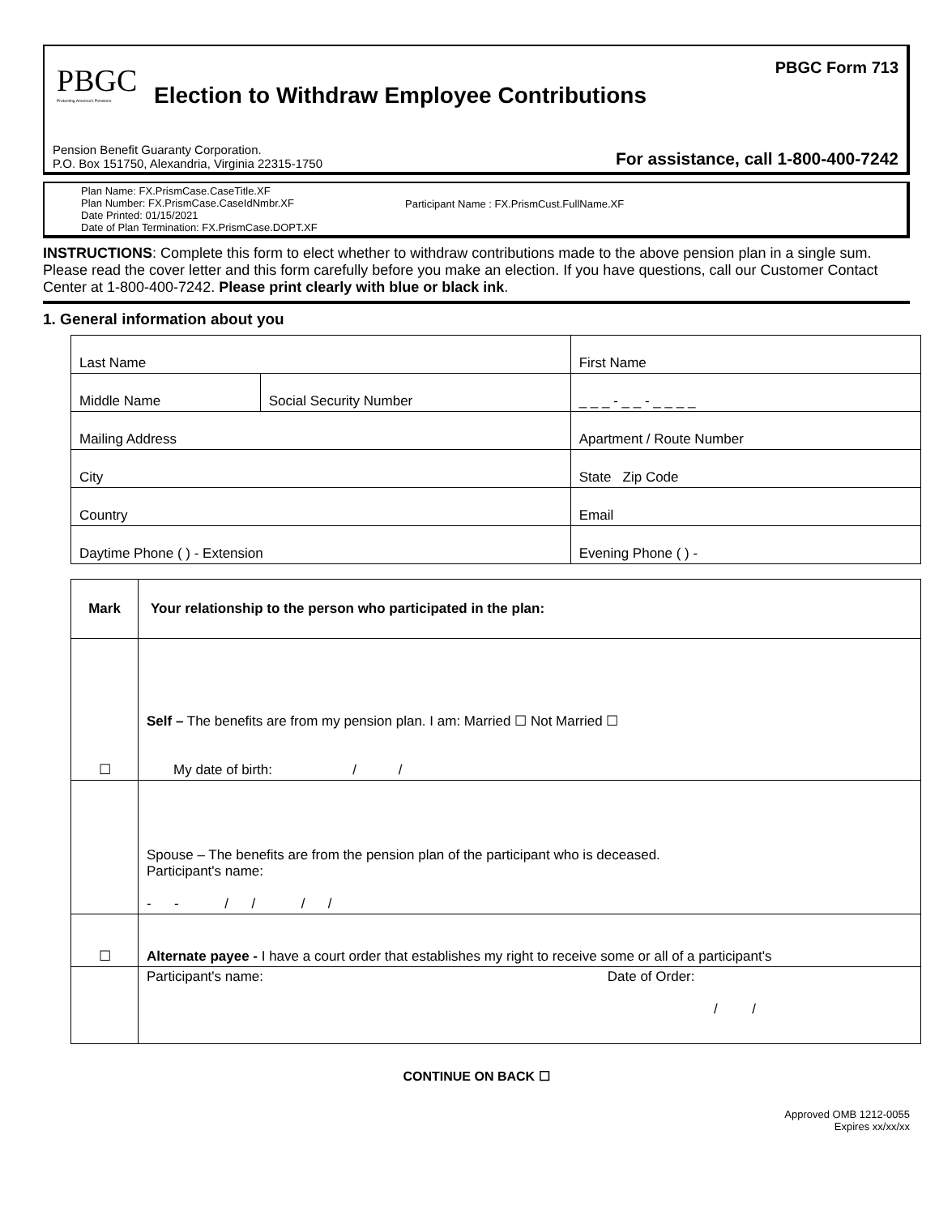PBGC
Protecting America's Pensions
Election to Withdraw Employee Contributions
PBGC Form 713
Pension Benefit Guaranty Corporation.
P.O. Box 151750, Alexandria, Virginia 22315-1750
For assistance, call 1-800-400-7242
Plan Name: FX.PrismCase.CaseTitle.XF
Plan Number: FX.PrismCase.CaseIdNmbr.XF
Date Printed: 01/15/2021
Date of Plan Termination: FX.PrismCase.DOPT.XF
Participant Name : FX.PrismCust.FullName.XF
INSTRUCTIONS: Complete this form to elect whether to withdraw contributions made to the above pension plan in a single sum. Please read the cover letter and this form carefully before you make an election. If you have questions, call our Customer Contact Center at 1-800-400-7242. Please print clearly with blue or black ink.
1. General information about you
| Last Name | | First Name |
| Middle Name | Social Security Number | _ _ _ - _ _ - _ _ _ _ |
| Mailing Address | | Apartment / Route Number |
| City | | State Zip Code |
| Country | | Email |
| Daytime Phone ( ) - Extension | | Evening Phone ( ) - |
| Mark | Your relationship to the person who participated in the plan: |
| --- | --- |
| ☐ | Self – The benefits are from my pension plan. I am: Married ☐ Not Married ☐ My date of birth: / / |
| | Spouse – The benefits are from the pension plan of the participant who is deceased. Participant's name: - - / / / / |
| ☐ | Alternate payee - I have a court order that establishes my right to receive some or all of a participant's |
| | Participant's name: Date of Order: / / |
CONTINUE ON BACK ☐
Approved OMB 1212-0055
Expires xx/xx/xx